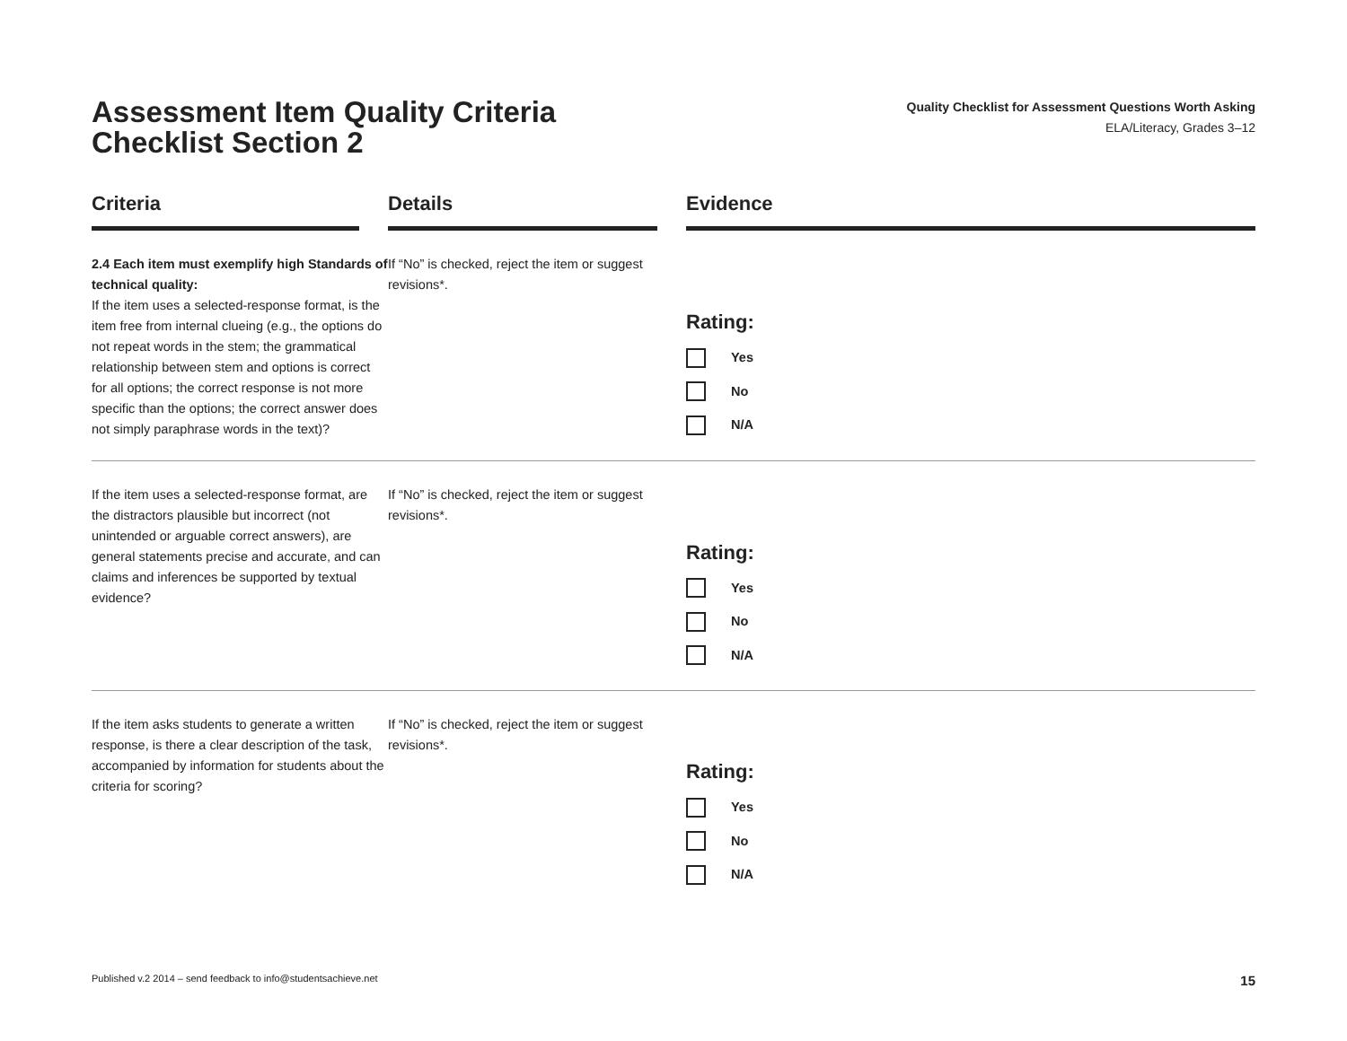Assessment Item Quality Criteria
Checklist Section 2
Quality Checklist for Assessment Questions Worth Asking
ELA/Literacy, Grades 3–12
| Criteria | | Details | | Evidence |
| --- | --- | --- | --- | --- |
| 2.4 Each item must exemplify high Standards of technical quality: If the item uses a selected-response format, is the item free from internal clueing (e.g., the options do not repeat words in the stem; the grammatical relationship between stem and options is correct for all options; the correct response is not more specific than the options; the correct answer does not simply paraphrase words in the text)? | | If “No” is checked, reject the item or suggest revisions*. | | Rating: Yes No N/A |
| If the item uses a selected-response format, are the distractors plausible but incorrect (not unintended or arguable correct answers), are general statements precise and accurate, and can claims and inferences be supported by textual evidence? | | If “No” is checked, reject the item or suggest revisions*. | | Rating: Yes No N/A |
| If the item asks students to generate a written response, is there a clear description of the task, accompanied by information for students about the criteria for scoring? | | If “No” is checked, reject the item or suggest revisions*. | | Rating: Yes No N/A |
Published v.2 2014 – send feedback to info@studentsachieve.net 15